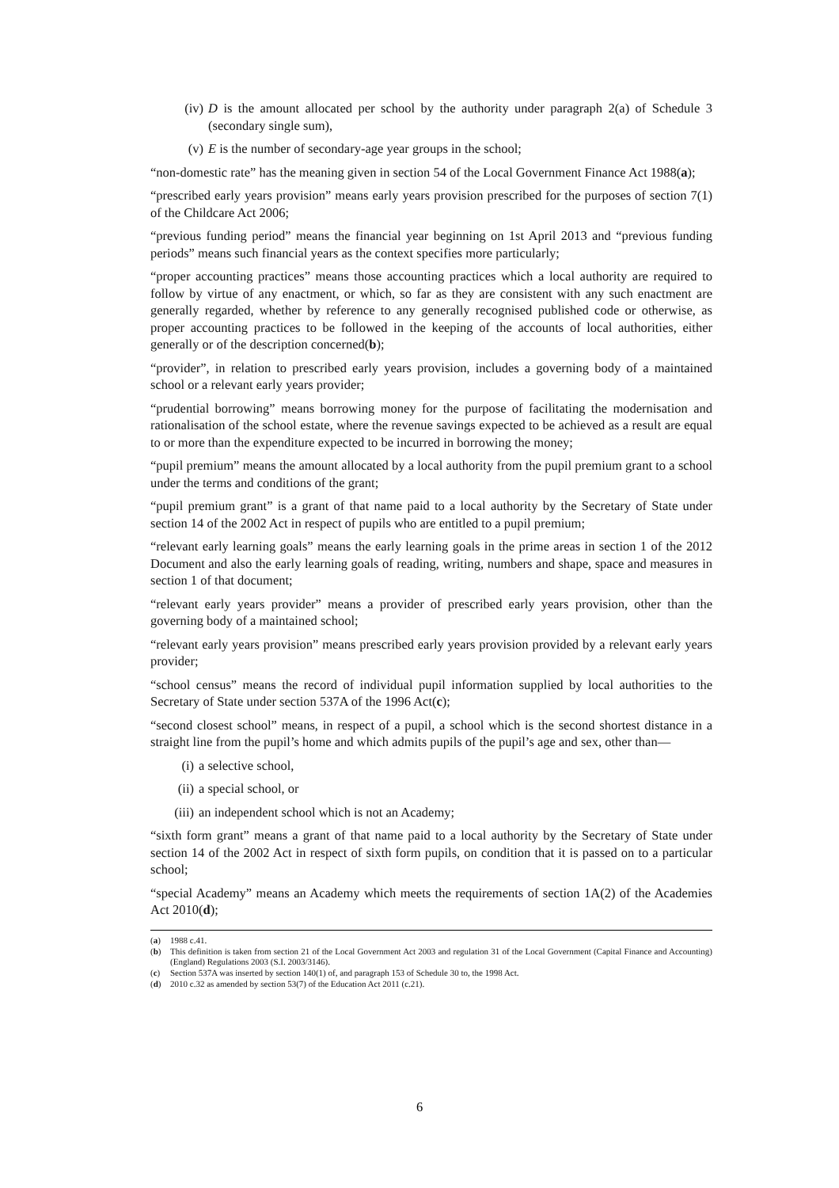(iv) D is the amount allocated per school by the authority under paragraph 2(a) of Schedule 3 (secondary single sum),
(v) E is the number of secondary-age year groups in the school;
“non-domestic rate” has the meaning given in section 54 of the Local Government Finance Act 1988(a);
“prescribed early years provision” means early years provision prescribed for the purposes of section 7(1) of the Childcare Act 2006;
“previous funding period” means the financial year beginning on 1st April 2013 and “previous funding periods” means such financial years as the context specifies more particularly;
“proper accounting practices” means those accounting practices which a local authority are required to follow by virtue of any enactment, or which, so far as they are consistent with any such enactment are generally regarded, whether by reference to any generally recognised published code or otherwise, as proper accounting practices to be followed in the keeping of the accounts of local authorities, either generally or of the description concerned(b);
“provider”, in relation to prescribed early years provision, includes a governing body of a maintained school or a relevant early years provider;
“prudential borrowing” means borrowing money for the purpose of facilitating the modernisation and rationalisation of the school estate, where the revenue savings expected to be achieved as a result are equal to or more than the expenditure expected to be incurred in borrowing the money;
“pupil premium” means the amount allocated by a local authority from the pupil premium grant to a school under the terms and conditions of the grant;
“pupil premium grant” is a grant of that name paid to a local authority by the Secretary of State under section 14 of the 2002 Act in respect of pupils who are entitled to a pupil premium;
“relevant early learning goals” means the early learning goals in the prime areas in section 1 of the 2012 Document and also the early learning goals of reading, writing, numbers and shape, space and measures in section 1 of that document;
“relevant early years provider” means a provider of prescribed early years provision, other than the governing body of a maintained school;
“relevant early years provision” means prescribed early years provision provided by a relevant early years provider;
“school census” means the record of individual pupil information supplied by local authorities to the Secretary of State under section 537A of the 1996 Act(c);
“second closest school” means, in respect of a pupil, a school which is the second shortest distance in a straight line from the pupil’s home and which admits pupils of the pupil’s age and sex, other than—
(i) a selective school,
(ii) a special school, or
(iii) an independent school which is not an Academy;
“sixth form grant” means a grant of that name paid to a local authority by the Secretary of State under section 14 of the 2002 Act in respect of sixth form pupils, on condition that it is passed on to a particular school;
“special Academy” means an Academy which meets the requirements of section 1A(2) of the Academies Act 2010(d);
(a) 1988 c.41.
(b) This definition is taken from section 21 of the Local Government Act 2003 and regulation 31 of the Local Government (Capital Finance and Accounting) (England) Regulations 2003 (S.I. 2003/3146).
(c) Section 537A was inserted by section 140(1) of, and paragraph 153 of Schedule 30 to, the 1998 Act.
(d) 2010 c.32 as amended by section 53(7) of the Education Act 2011 (c.21).
6